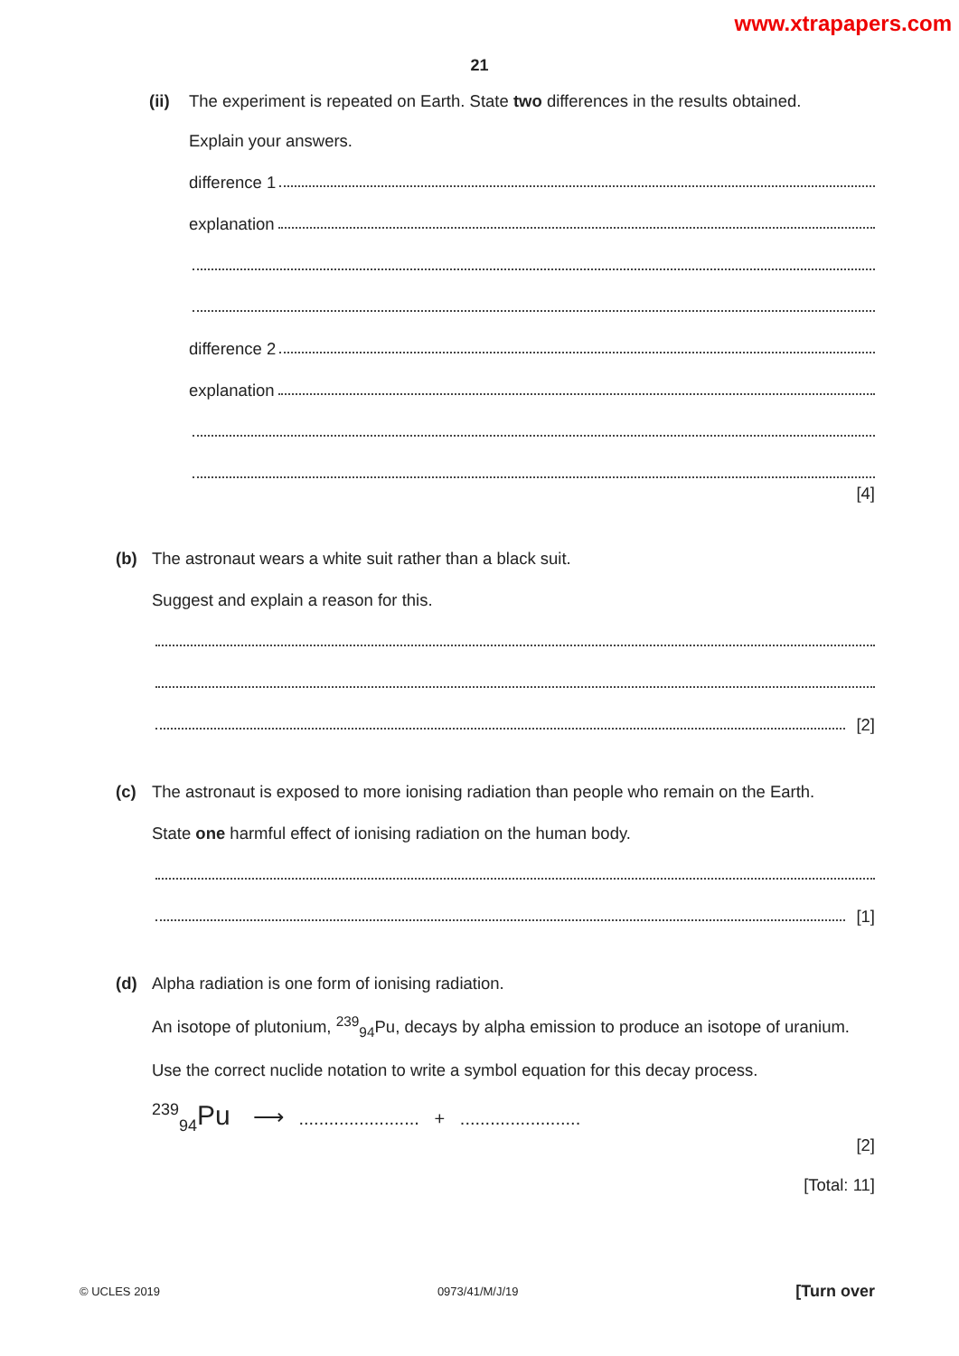www.xtrapapers.com
21
(ii)
The experiment is repeated on Earth. State two differences in the results obtained.
Explain your answers.
difference 1
explanation
difference 2
explanation
[4]
(b) The astronaut wears a white suit rather than a black suit.
Suggest and explain a reason for this.
[2]
(c) The astronaut is exposed to more ionising radiation than people who remain on the Earth.
State one harmful effect of ionising radiation on the human body.
[1]
(d) Alpha radiation is one form of ionising radiation.
An isotope of plutonium, <sup>239</sup><sub>94</sub>Pu, decays by alpha emission to produce an isotope of uranium.
Use the correct nuclide notation to write a symbol equation for this decay process.
<sup>239</sup> <sub>94</sub>Pu ⟶ ........................ + ........................
[2]
[Total: 11]
© UCLES 2019 0973/41/M/J/19 [Turn over